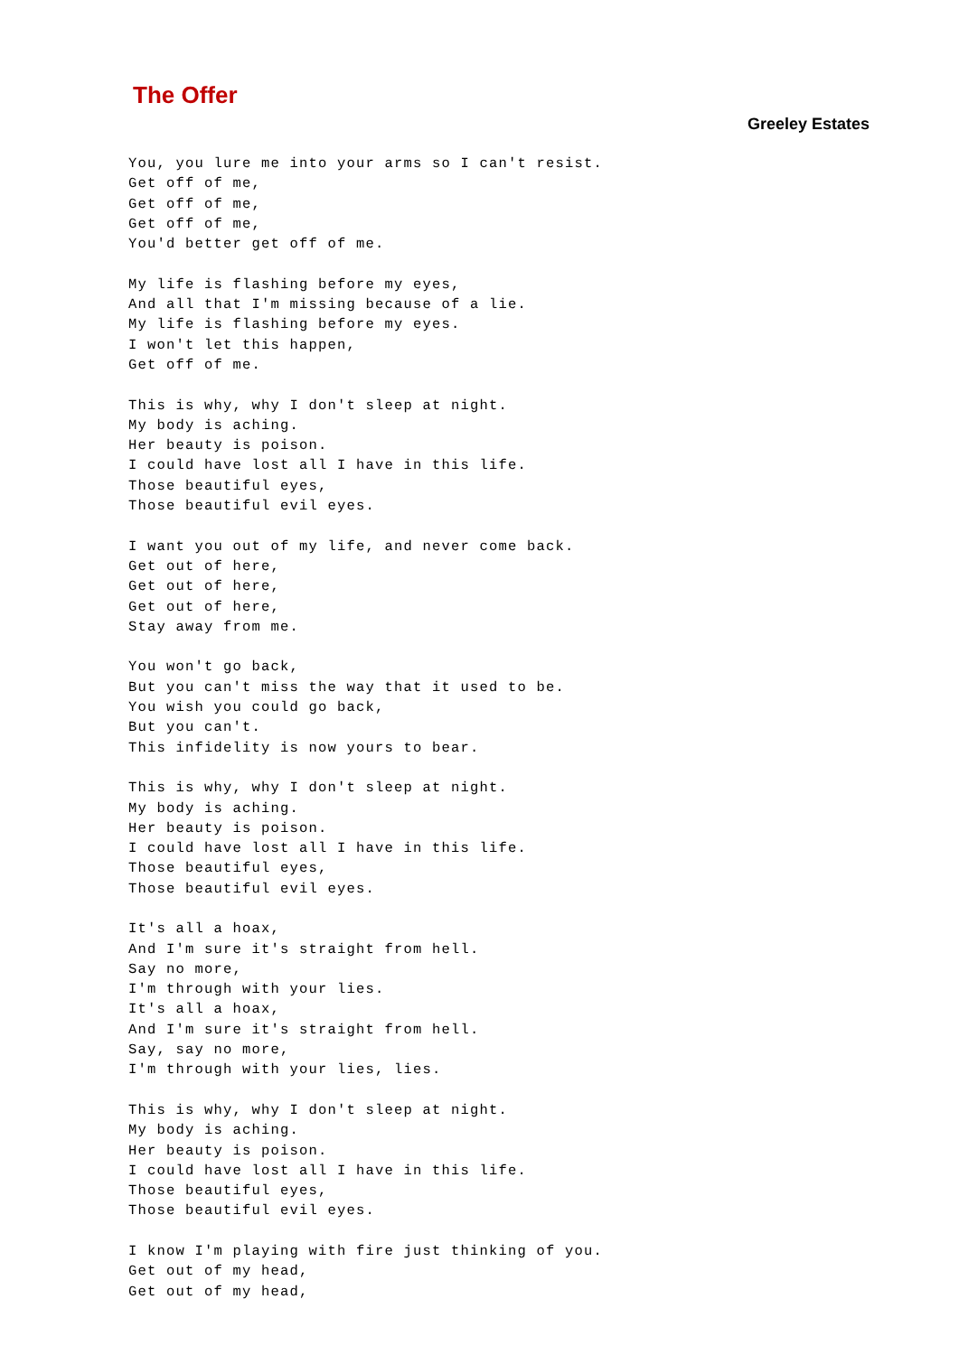The Offer
Greeley Estates
You, you lure me into your arms so I can't resist.
Get off of me,
Get off of me,
Get off of me,
You'd better get off of me.

My life is flashing before my eyes,
And all that I'm missing because of a lie.
My life is flashing before my eyes.
I won't let this happen,
Get off of me.

This is why, why I don't sleep at night.
My body is aching.
Her beauty is poison.
I could have lost all I have in this life.
Those beautiful eyes,
Those beautiful evil eyes.

I want you out of my life, and never come back.
Get out of here,
Get out of here,
Get out of here,
Stay away from me.

You won't go back,
But you can't miss the way that it used to be.
You wish you could go back,
But you can't.
This infidelity is now yours to bear.

This is why, why I don't sleep at night.
My body is aching.
Her beauty is poison.
I could have lost all I have in this life.
Those beautiful eyes,
Those beautiful evil eyes.

It's all a hoax,
And I'm sure it's straight from hell.
Say no more,
I'm through with your lies.
It's all a hoax,
And I'm sure it's straight from hell.
Say, say no more,
I'm through with your lies, lies.

This is why, why I don't sleep at night.
My body is aching.
Her beauty is poison.
I could have lost all I have in this life.
Those beautiful eyes,
Those beautiful evil eyes.

I know I'm playing with fire just thinking of you.
Get out of my head,
Get out of my head,